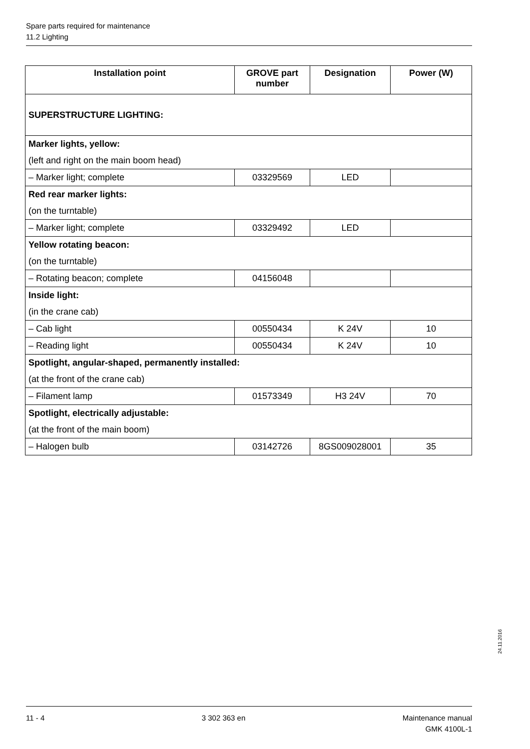Spare parts required for maintenance
11.2 Lighting
| Installation point | GROVE part number | Designation | Power (W) |
| --- | --- | --- | --- |
| SUPERSTRUCTURE LIGHTING: | | | |
| Marker lights, yellow: | | | |
| (left and right on the main boom head) | | | |
| – Marker light; complete | 03329569 | LED | |
| Red rear marker lights: | | | |
| (on the turntable) | | | |
| – Marker light; complete | 03329492 | LED | |
| Yellow rotating beacon: | | | |
| (on the turntable) | | | |
| – Rotating beacon; complete | 04156048 | | |
| Inside light: | | | |
| (in the crane cab) | | | |
| – Cab light | 00550434 | K 24V | 10 |
| – Reading light | 00550434 | K 24V | 10 |
| Spotlight, angular-shaped, permanently installed: | | | |
| (at the front of the crane cab) | | | |
| – Filament lamp | 01573349 | H3 24V | 70 |
| Spotlight, electrically adjustable: | | | |
| (at the front of the main boom) | | | |
| – Halogen bulb | 03142726 | 8GS009028001 | 35 |
24.11.2016
11 - 4 3 302 363 en Maintenance manual
GMK 4100L-1